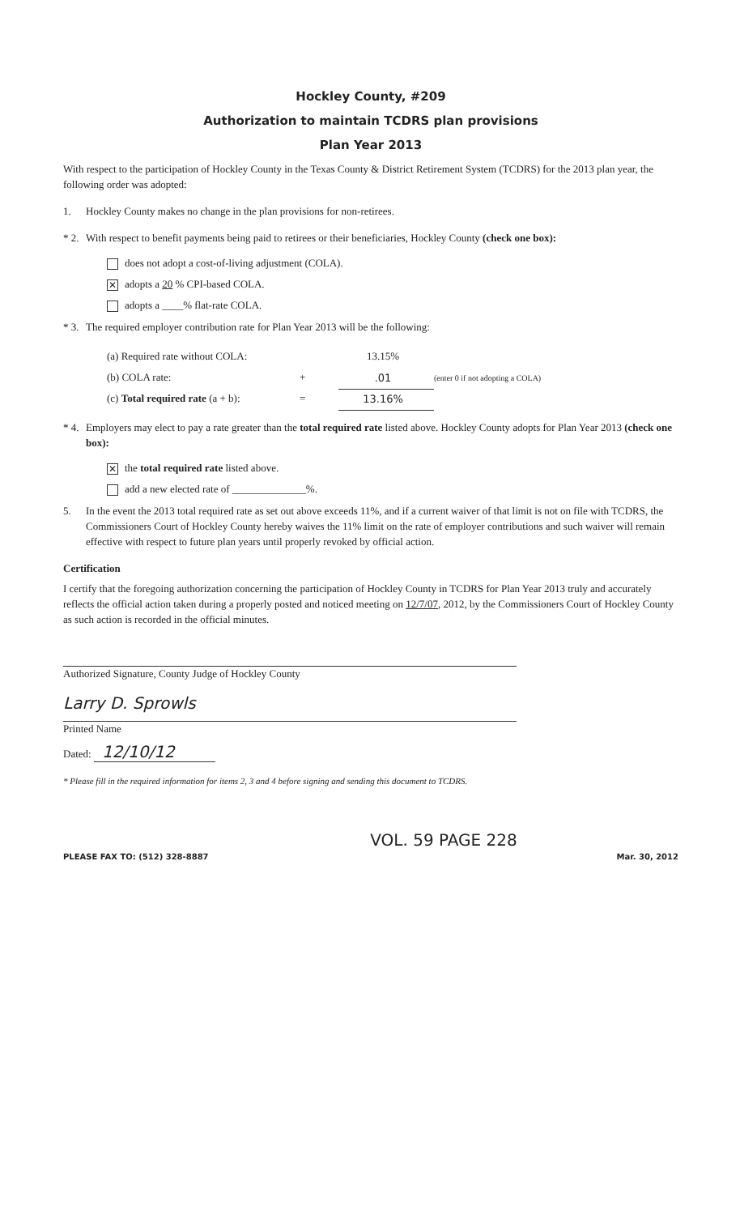Hockley County, #209
Authorization to maintain TCDRS plan provisions
Plan Year 2013
With respect to the participation of Hockley County in the Texas County & District Retirement System (TCDRS) for the 2013 plan year, the following order was adopted:
1. Hockley County makes no change in the plan provisions for non-retirees.
* 2. With respect to benefit payments being paid to retirees or their beneficiaries, Hockley County (check one box):
does not adopt a cost-of-living adjustment (COLA).
✕ adopts a 20 % CPI-based COLA.
adopts a ____% flat-rate COLA.
* 3. The required employer contribution rate for Plan Year 2013 will be the following:
| (a) Required rate without COLA: | | 13.15% | |
| (b) COLA rate: | + | .01 | (enter 0 if not adopting a COLA) |
| (c) Total required rate (a + b): | = | 13.16% | |
* 4. Employers may elect to pay a rate greater than the total required rate listed above. Hockley County adopts for Plan Year 2013 (check one box):
✕ the total required rate listed above.
add a new elected rate of ______________%.
5. In the event the 2013 total required rate as set out above exceeds 11%, and if a current waiver of that limit is not on file with TCDRS, the Commissioners Court of Hockley County hereby waives the 11% limit on the rate of employer contributions and such waiver will remain effective with respect to future plan years until properly revoked by official action.
Certification
I certify that the foregoing authorization concerning the participation of Hockley County in TCDRS for Plan Year 2013 truly and accurately reflects the official action taken during a properly posted and noticed meeting on 12/7/07, 2012, by the Commissioners Court of Hockley County as such action is recorded in the official minutes.
Authorized Signature, County Judge of Hockley County
Larry D. Sprowls
Printed Name
Dated: 12/10/12
* Please fill in the required information for items 2, 3 and 4 before signing and sending this document to TCDRS.
VOL. 59 PAGE 228
PLEASE FAX TO: (512) 328-8887 Mar. 30, 2012